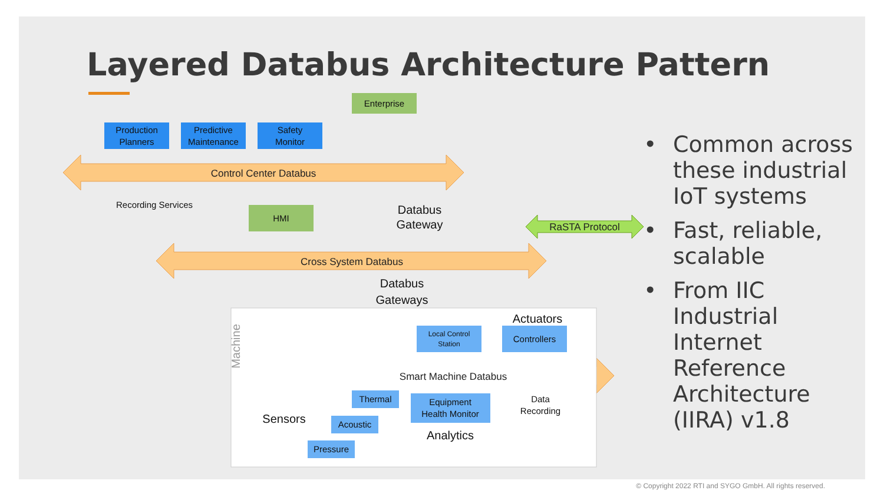Layered Databus Architecture Pattern
Control Center Databus
Cross System Databus
Smart Machine Databus
RaSTA Protocol
Production
Planners
Predictive
Maintenance
Safety
Monitor
Enterprise
HMI
Recording Services
Databus
Gateway
Databus
Gateways
Actuators
Local Control
Station
Controllers
Thermal
Acoustic
Pressure
Equipment
Health Monitor
Analytics
Sensors
Data
Recording
Machine
• Common across these industrial IoT systems
• Fast, reliable, scalable
• From IIC Industrial Internet Reference Architecture (IIRA) v1.8
© Copyright 2022 RTI and SYGO GmbH. All rights reserved.